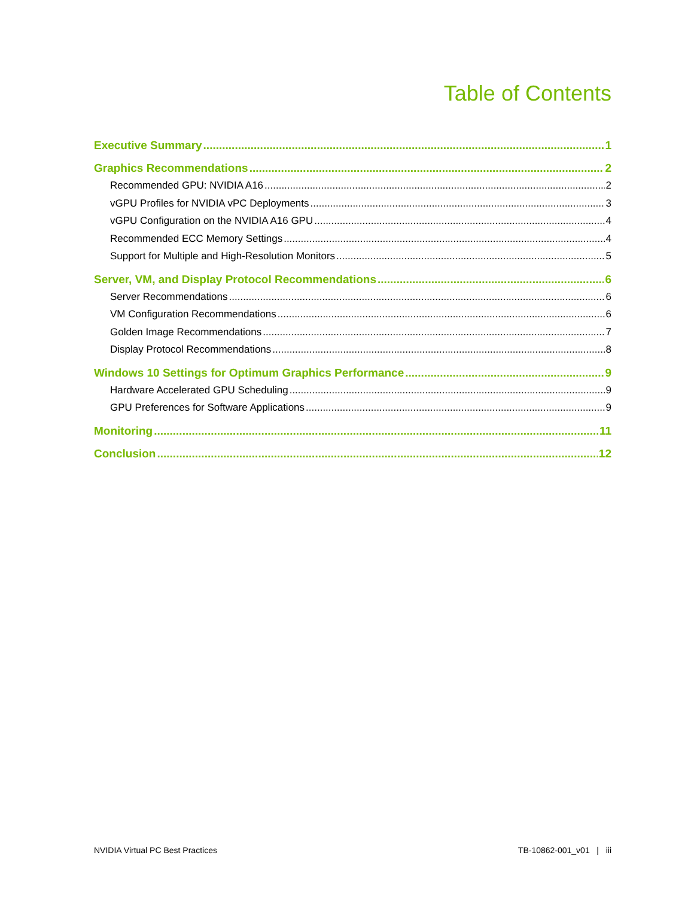Table of Contents
Executive Summary 1
Graphics Recommendations 2
Recommended GPU: NVIDIA A16 2
vGPU Profiles for NVIDIA vPC Deployments 3
vGPU Configuration on the NVIDIA A16 GPU 4
Recommended ECC Memory Settings 4
Support for Multiple and High-Resolution Monitors 5
Server, VM, and Display Protocol Recommendations 6
Server Recommendations 6
VM Configuration Recommendations 6
Golden Image Recommendations 7
Display Protocol Recommendations 8
Windows 10 Settings for Optimum Graphics Performance 9
Hardware Accelerated GPU Scheduling 9
GPU Preferences for Software Applications 9
Monitoring 11
Conclusion 12
NVIDIA Virtual PC Best Practices TB-10862-001_v01 | iii